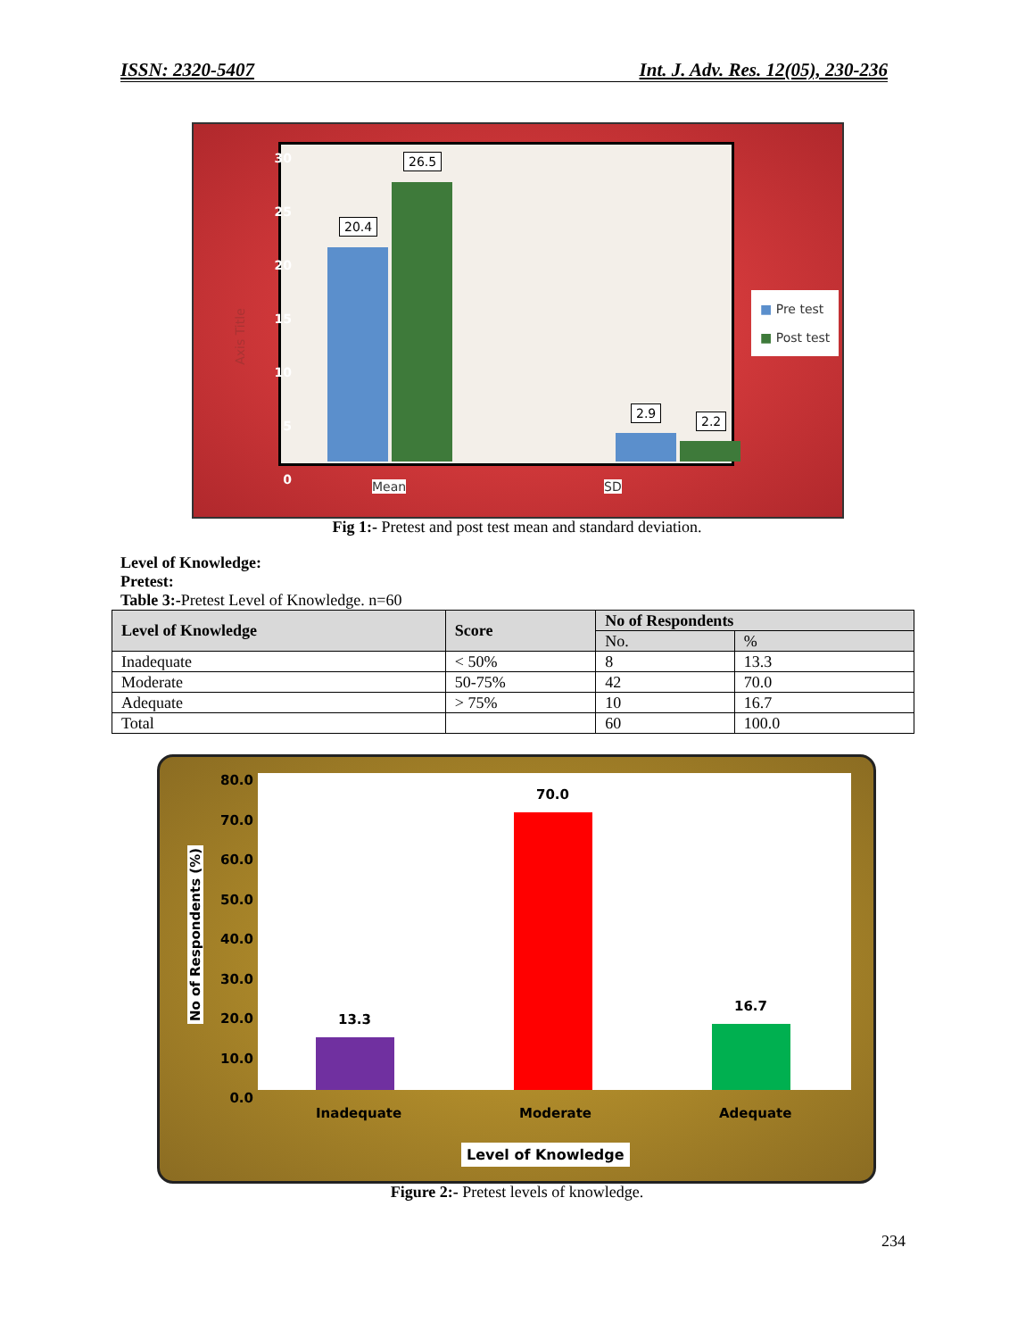ISSN: 2320-5407 Int. J. Adv. Res. 12(05), 230-236
30
25
20
15
10
5
0
Axis Title
20.4
26.5
2.9
2.2
Mean SD
■ Pre test
■ Post test
Fig 1:- Pretest and post test mean and standard deviation.
Level of Knowledge:
Pretest:
Table 3:-Pretest Level of Knowledge. n=60
| Level of Knowledge | Score | No of Respondents | |
| --- | --- | --- | --- |
| | | No. | % |
| Inadequate | < 50% | 8 | 13.3 |
| Moderate | 50-75% | 42 | 70.0 |
| Adequate | > 75% | 10 | 16.7 |
| Total | | 60 | 100.0 |
80.0
70.0
60.0
50.0
40.0
30.0
20.0
10.0
0.0
No of Respondents (%)
13.3
70.0
16.7
Inadequate Moderate Adequate
Level of Knowledge
Figure 2:- Pretest levels of knowledge.
234